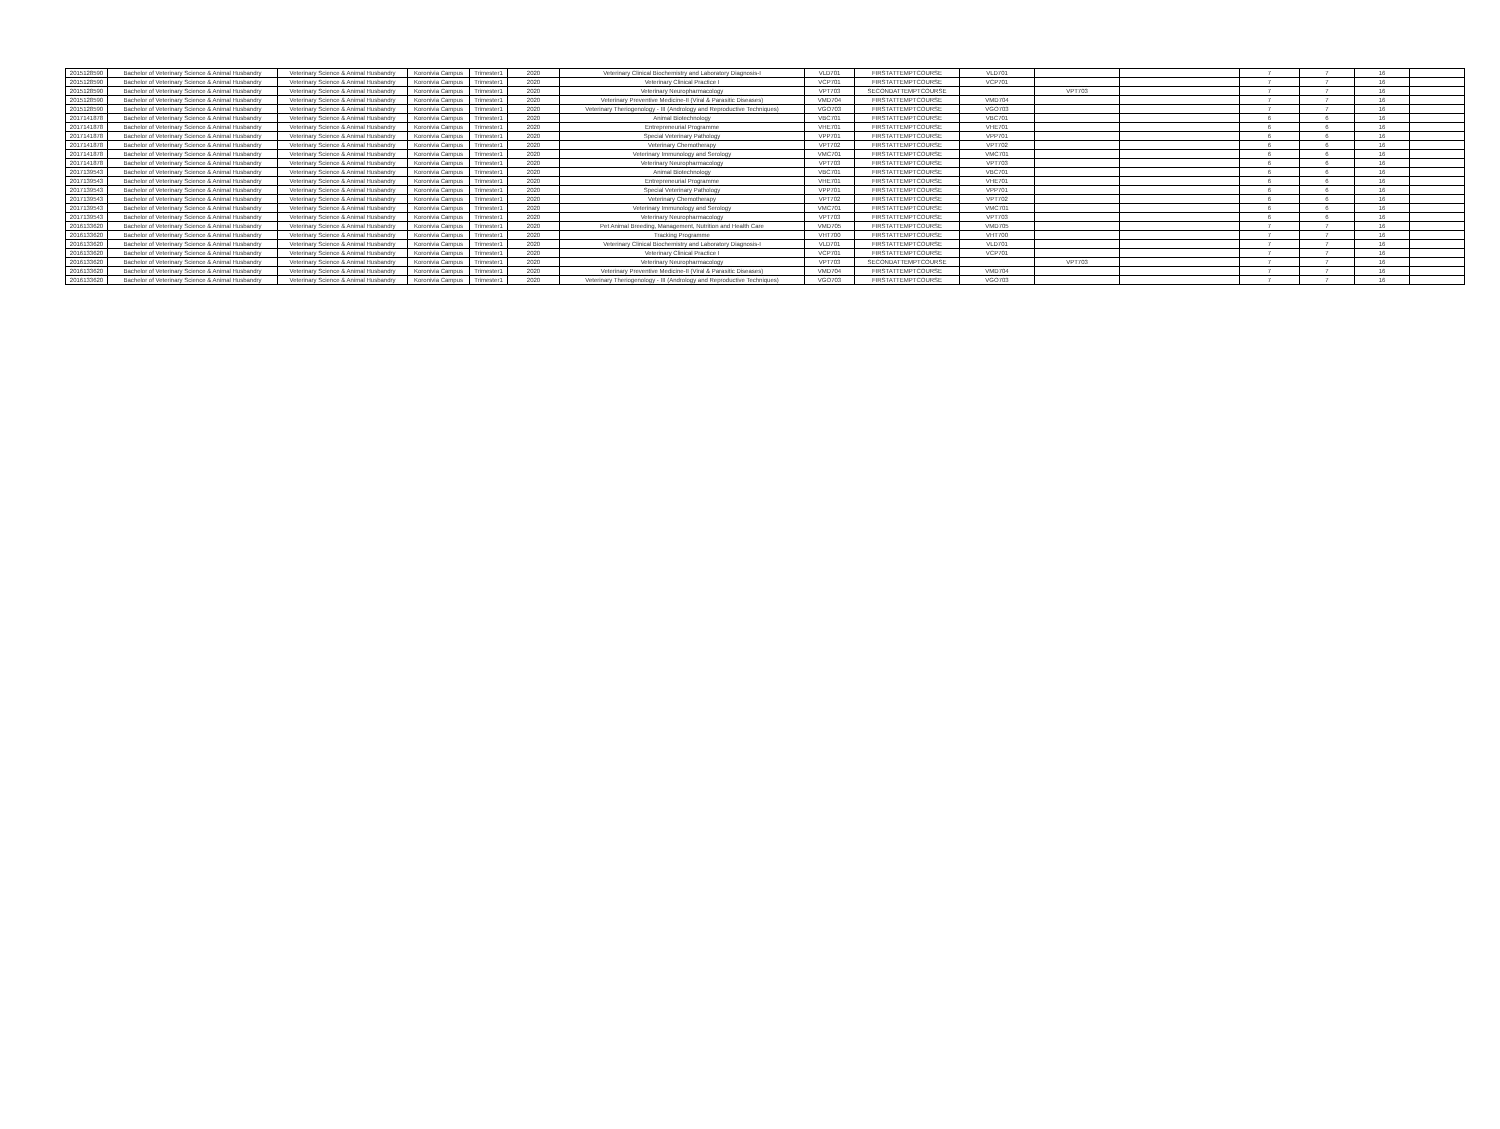| 2015128590 | Bachelor of Veterinary Science & Animal Husbandry | Veterinary Science & Animal Husbandry | Koronivia Campus | Trimester1 | 2020 | Veterinary Clinical Biochemistry and Laboratory Diagnosis-I | VLD701 | FIRSTATTEMPTCOURSE | VLD701 | | | 7 | 7 | 16 | |
| 2015128590 | Bachelor of Veterinary Science & Animal Husbandry | Veterinary Science & Animal Husbandry | Koronivia Campus | Trimester1 | 2020 | Veterinary Clinical Practice I | VCP701 | FIRSTATTEMPTCOURSE | VCP701 | | | 7 | 7 | 16 | |
| 2015128590 | Bachelor of Veterinary Science & Animal Husbandry | Veterinary Science & Animal Husbandry | Koronivia Campus | Trimester1 | 2020 | Veterinary Neuropharmacology | VPT703 | SECONDATTEMPTCOURSE | | VPT703 | | 7 | 7 | 16 | |
| 2015128590 | Bachelor of Veterinary Science & Animal Husbandry | Veterinary Science & Animal Husbandry | Koronivia Campus | Trimester1 | 2020 | Veterinary Preventive Medicine-II (Viral & Parasitic Diseases) | VMD704 | FIRSTATTEMPTCOURSE | VMD704 | | | 7 | 7 | 16 | |
| 2015128590 | Bachelor of Veterinary Science & Animal Husbandry | Veterinary Science & Animal Husbandry | Koronivia Campus | Trimester1 | 2020 | Veterinary Theriogenology - III (Andrology and Reproductive Techniques) | VGO703 | FIRSTATTEMPTCOURSE | VGO703 | | | 7 | 7 | 16 | |
| 2017141878 | Bachelor of Veterinary Science & Animal Husbandry | Veterinary Science & Animal Husbandry | Koronivia Campus | Trimester1 | 2020 | Animal Biotechnology | VBC701 | FIRSTATTEMPTCOURSE | VBC701 | | | 6 | 6 | 16 | |
| 2017141878 | Bachelor of Veterinary Science & Animal Husbandry | Veterinary Science & Animal Husbandry | Koronivia Campus | Trimester1 | 2020 | Entrepreneurial Programme | VHE701 | FIRSTATTEMPTCOURSE | VHE701 | | | 6 | 6 | 16 | |
| 2017141878 | Bachelor of Veterinary Science & Animal Husbandry | Veterinary Science & Animal Husbandry | Koronivia Campus | Trimester1 | 2020 | Special Veterinary Pathology | VPP701 | FIRSTATTEMPTCOURSE | VPP701 | | | 6 | 6 | 16 | |
| 2017141878 | Bachelor of Veterinary Science & Animal Husbandry | Veterinary Science & Animal Husbandry | Koronivia Campus | Trimester1 | 2020 | Veterinary Chemotherapy | VPT702 | FIRSTATTEMPTCOURSE | VPT702 | | | 6 | 6 | 16 | |
| 2017141878 | Bachelor of Veterinary Science & Animal Husbandry | Veterinary Science & Animal Husbandry | Koronivia Campus | Trimester1 | 2020 | Veterinary Immunology and Serology | VMC701 | FIRSTATTEMPTCOURSE | VMC701 | | | 6 | 6 | 16 | |
| 2017141878 | Bachelor of Veterinary Science & Animal Husbandry | Veterinary Science & Animal Husbandry | Koronivia Campus | Trimester1 | 2020 | Veterinary Neuropharmacology | VPT703 | FIRSTATTEMPTCOURSE | VPT703 | | | 6 | 6 | 16 | |
| 2017139543 | Bachelor of Veterinary Science & Animal Husbandry | Veterinary Science & Animal Husbandry | Koronivia Campus | Trimester1 | 2020 | Animal Biotechnology | VBC701 | FIRSTATTEMPTCOURSE | VBC701 | | | 6 | 6 | 16 | |
| 2017139543 | Bachelor of Veterinary Science & Animal Husbandry | Veterinary Science & Animal Husbandry | Koronivia Campus | Trimester1 | 2020 | Entrepreneurial Programme | VHE701 | FIRSTATTEMPTCOURSE | VHE701 | | | 6 | 6 | 16 | |
| 2017139543 | Bachelor of Veterinary Science & Animal Husbandry | Veterinary Science & Animal Husbandry | Koronivia Campus | Trimester1 | 2020 | Special Veterinary Pathology | VPP701 | FIRSTATTEMPTCOURSE | VPP701 | | | 6 | 6 | 16 | |
| 2017139543 | Bachelor of Veterinary Science & Animal Husbandry | Veterinary Science & Animal Husbandry | Koronivia Campus | Trimester1 | 2020 | Veterinary Chemotherapy | VPT702 | FIRSTATTEMPTCOURSE | VPT702 | | | 6 | 6 | 16 | |
| 2017139543 | Bachelor of Veterinary Science & Animal Husbandry | Veterinary Science & Animal Husbandry | Koronivia Campus | Trimester1 | 2020 | Veterinary Immunology and Serology | VMC701 | FIRSTATTEMPTCOURSE | VMC701 | | | 6 | 6 | 16 | |
| 2017139543 | Bachelor of Veterinary Science & Animal Husbandry | Veterinary Science & Animal Husbandry | Koronivia Campus | Trimester1 | 2020 | Veterinary Neuropharmacology | VPT703 | FIRSTATTEMPTCOURSE | VPT703 | | | 6 | 6 | 16 | |
| 2016133620 | Bachelor of Veterinary Science & Animal Husbandry | Veterinary Science & Animal Husbandry | Koronivia Campus | Trimester1 | 2020 | Pet Animal Breeding, Management, Nutrition and Health Care | VMD705 | FIRSTATTEMPTCOURSE | VMD705 | | | 7 | 7 | 16 | |
| 2016133620 | Bachelor of Veterinary Science & Animal Husbandry | Veterinary Science & Animal Husbandry | Koronivia Campus | Trimester1 | 2020 | Tracking Programme | VHT700 | FIRSTATTEMPTCOURSE | VHT700 | | | 7 | 7 | 16 | |
| 2016133620 | Bachelor of Veterinary Science & Animal Husbandry | Veterinary Science & Animal Husbandry | Koronivia Campus | Trimester1 | 2020 | Veterinary Clinical Biochemistry and Laboratory Diagnosis-I | VLD701 | FIRSTATTEMPTCOURSE | VLD701 | | | 7 | 7 | 16 | |
| 2016133620 | Bachelor of Veterinary Science & Animal Husbandry | Veterinary Science & Animal Husbandry | Koronivia Campus | Trimester1 | 2020 | Veterinary Clinical Practice I | VCP701 | FIRSTATTEMPTCOURSE | VCP701 | | | 7 | 7 | 16 | |
| 2016133620 | Bachelor of Veterinary Science & Animal Husbandry | Veterinary Science & Animal Husbandry | Koronivia Campus | Trimester1 | 2020 | Veterinary Neuropharmacology | VPT703 | SECONDATTEMPTCOURSE | | VPT703 | | 7 | 7 | 16 | |
| 2016133620 | Bachelor of Veterinary Science & Animal Husbandry | Veterinary Science & Animal Husbandry | Koronivia Campus | Trimester1 | 2020 | Veterinary Preventive Medicine-II (Viral & Parasitic Diseases) | VMD704 | FIRSTATTEMPTCOURSE | VMD704 | | | 7 | 7 | 16 | |
| 2016133620 | Bachelor of Veterinary Science & Animal Husbandry | Veterinary Science & Animal Husbandry | Koronivia Campus | Trimester1 | 2020 | Veterinary Theriogenology - III (Andrology and Reproductive Techniques) | VGO703 | FIRSTATTEMPTCOURSE | VGO703 | | | 7 | 7 | 16 | |